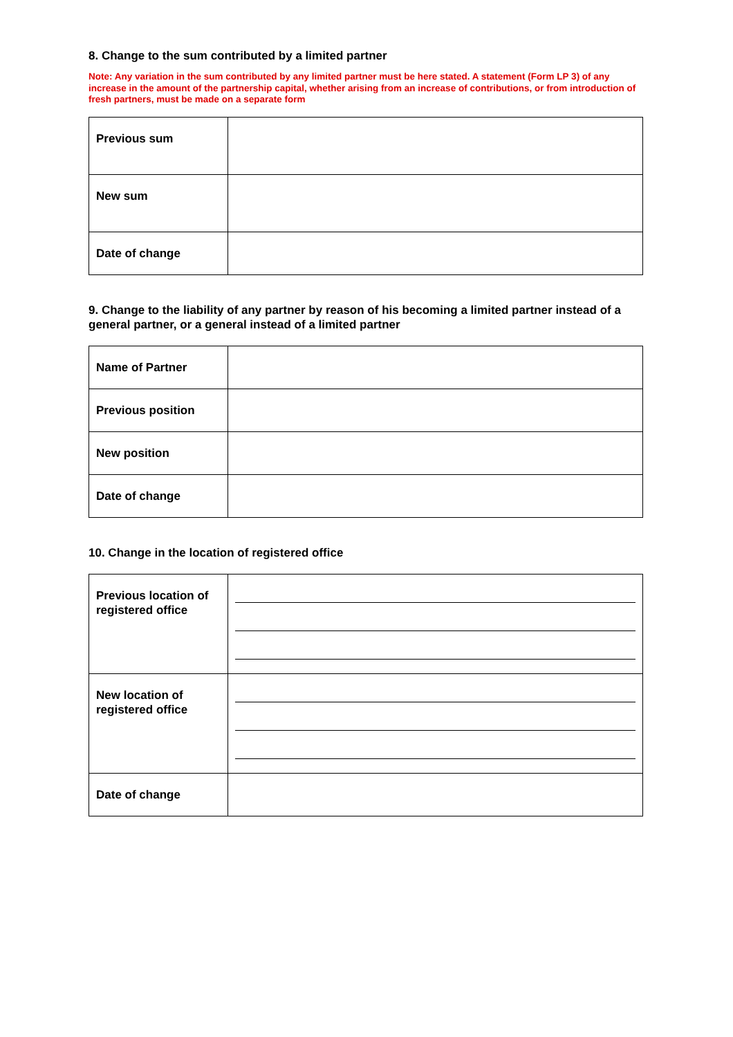8. Change to the sum contributed by a limited partner
Note: Any variation in the sum contributed by any limited partner must be here stated. A statement (Form LP 3) of any increase in the amount of the partnership capital, whether arising from an increase of contributions, or from introduction of fresh partners, must be made on a separate form
| Previous sum | |
| New sum | |
| Date of change | |
9. Change to the liability of any partner by reason of his becoming a limited partner instead of a general partner, or a general instead of a limited partner
| Name of Partner | |
| Previous position | |
| New position | |
| Date of change | |
10. Change in the location of registered office
| Previous location of registered office | |
| New location of registered office | |
| Date of change | |